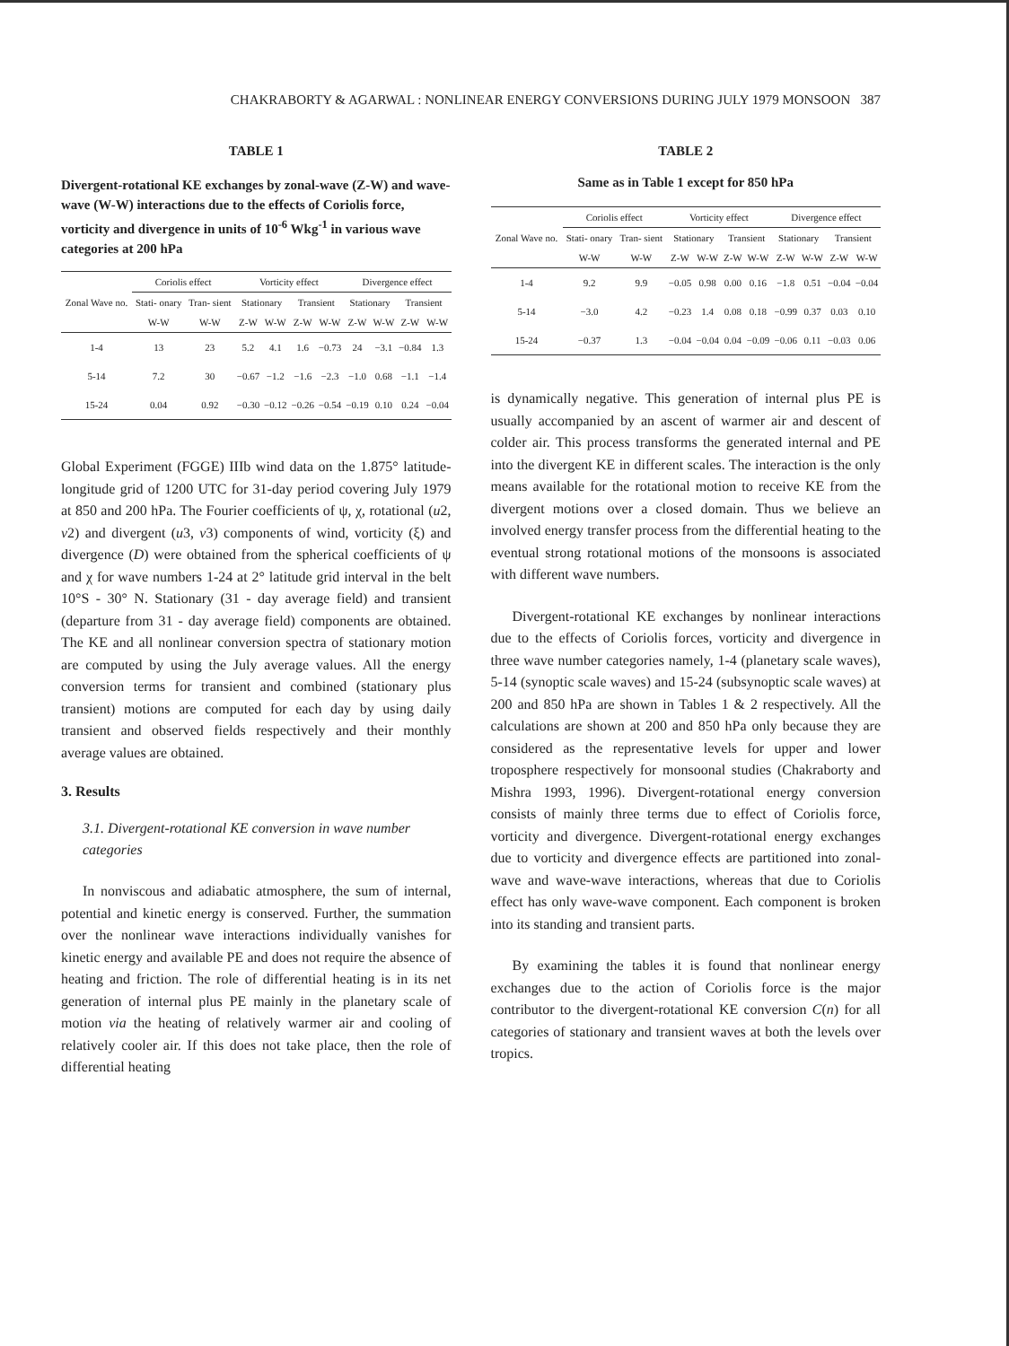CHAKRABORTY & AGARWAL : NONLINEAR ENERGY CONVERSIONS DURING JULY 1979 MONSOON 387
TABLE 1
Divergent-rotational KE exchanges by zonal-wave (Z-W) and wave- wave (W-W) interactions due to the effects of Coriolis force, vorticity and divergence in units of 10<sup>-6</sup> Wkg<sup>-1</sup> in various wave categories at 200 hPa
| Zonal Wave no. | Coriolis effect | | Vorticity effect | | | | Divergence effect | | | |
| --- | --- | --- | --- | --- | --- | --- | --- | --- | --- | --- |
| | Stati- onary | Tran- sient | Stationary | | Transient | | Stationary | | Transient | |
| | W-W | W-W | Z-W | W-W | Z-W | W-W | Z-W | W-W | Z-W | W-W |
| 1-4 | 13 | 23 | 5.2 | 4.1 | 1.6 | −0.73 | 24 | −3.1 | −0.84 | 1.3 |
| 5-14 | 7.2 | 30 | −0.67 | −1.2 | −1.6 | −2.3 | −1.0 | 0.68 | −1.1 | −1.4 |
| 15-24 | 0.04 | 0.92 | −0.30 | −0.12 | −0.26 | −0.54 | −0.19 | 0.10 | 0.24 | −0.04 |
Global Experiment (FGGE) IIIb wind data on the 1.875° latitude-longitude grid of 1200 UTC for 31-day period covering July 1979 at 850 and 200 hPa. The Fourier coefficients of ψ, χ, rotational (u2, v2) and divergent (u3, v3) components of wind, vorticity (ξ) and divergence (D) were obtained from the spherical coefficients of ψ and χ for wave numbers 1-24 at 2° latitude grid interval in the belt 10°S - 30° N. Stationary (31 - day average field) and transient (departure from 31 - day average field) components are obtained. The KE and all nonlinear conversion spectra of stationary motion are computed by using the July average values. All the energy conversion terms for transient and combined (stationary plus transient) motions are computed for each day by using daily transient and observed fields respectively and their monthly average values are obtained.
3. Results
3.1. Divergent-rotational KE conversion in wave number categories
In nonviscous and adiabatic atmosphere, the sum of internal, potential and kinetic energy is conserved. Further, the summation over the nonlinear wave interactions individually vanishes for kinetic energy and available PE and does not require the absence of heating and friction. The role of differential heating is in its net generation of internal plus PE mainly in the planetary scale of motion via the heating of relatively warmer air and cooling of relatively cooler air. If this does not take place, then the role of differential heating
TABLE 2
Same as in Table 1 except for 850 hPa
| Zonal Wave no. | Coriolis effect | | Vorticity effect | | | | Divergence effect | | | |
| --- | --- | --- | --- | --- | --- | --- | --- | --- | --- | --- |
| | Stati- onary | Tran- sient | Stationary | | Transient | | Stationary | | Transient | |
| | W-W | W-W | Z-W | W-W | Z-W | W-W | Z-W | W-W | Z-W | W-W |
| 1-4 | 9.2 | 9.9 | −0.05 | 0.98 | 0.00 | 0.16 | −1.8 | 0.51 | −0.04 | −0.04 |
| 5-14 | −3.0 | 4.2 | −0.23 | 1.4 | 0.08 | 0.18 | −0.99 | 0.37 | 0.03 | 0.10 |
| 15-24 | −0.37 | 1.3 | −0.04 | −0.04 | 0.04 | −0.09 | −0.06 | 0.11 | −0.03 | 0.06 |
is dynamically negative. This generation of internal plus PE is usually accompanied by an ascent of warmer air and descent of colder air. This process transforms the generated internal and PE into the divergent KE in different scales. The interaction is the only means available for the rotational motion to receive KE from the divergent motions over a closed domain. Thus we believe an involved energy transfer process from the differential heating to the eventual strong rotational motions of the monsoons is associated with different wave numbers.
Divergent-rotational KE exchanges by nonlinear interactions due to the effects of Coriolis forces, vorticity and divergence in three wave number categories namely, 1-4 (planetary scale waves), 5-14 (synoptic scale waves) and 15-24 (subsynoptic scale waves) at 200 and 850 hPa are shown in Tables 1 & 2 respectively. All the calculations are shown at 200 and 850 hPa only because they are considered as the representative levels for upper and lower troposphere respectively for monsoonal studies (Chakraborty and Mishra 1993, 1996). Divergent-rotational energy conversion consists of mainly three terms due to effect of Coriolis force, vorticity and divergence. Divergent-rotational energy exchanges due to vorticity and divergence effects are partitioned into zonal-wave and wave-wave interactions, whereas that due to Coriolis effect has only wave-wave component. Each component is broken into its standing and transient parts.
By examining the tables it is found that nonlinear energy exchanges due to the action of Coriolis force is the major contributor to the divergent-rotational KE conversion C(n) for all categories of stationary and transient waves at both the levels over tropics.